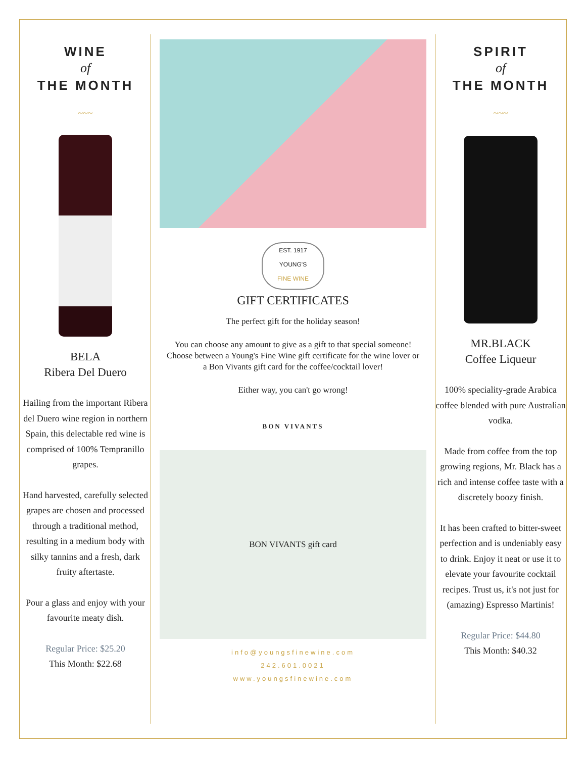WINE
of
THE MONTH
~~~
BELA
Ribera Del Duero
Hailing from the important Ribera del Duero wine region in northern Spain, this delectable red wine is comprised of 100% Tempranillo grapes.
Hand harvested, carefully selected grapes are chosen and processed through a traditional method, resulting in a medium body with silky tannins and a fresh, dark fruity aftertaste.
Pour a glass and enjoy with your favourite meaty dish.
Regular Price: $25.20
This Month: $22.68
EST. 1917
YOUNG'S
FINE WINE
GIFT CERTIFICATES
The perfect gift for the holiday season!
You can choose any amount to give as a gift to that special someone! Choose between a Young's Fine Wine gift certificate for the wine lover or a Bon Vivants gift card for the coffee/cocktail lover!
Either way, you can't go wrong!
BON VIVANTS
BON VIVANTS gift card
info@youngsfinewine.com
242.601.0021
www.youngsfinewine.com
SPIRIT
of
THE MONTH
~~~
MR.BLACK
Coffee Liqueur
100% speciality-grade Arabica coffee blended with pure Australian vodka.
Made from coffee from the top growing regions, Mr. Black has a rich and intense coffee taste with a discretely boozy finish.
It has been crafted to bitter-sweet perfection and is undeniably easy to drink. Enjoy it neat or use it to elevate your favourite cocktail recipes. Trust us, it's not just for (amazing) Espresso Martinis!
Regular Price: $44.80
This Month: $40.32